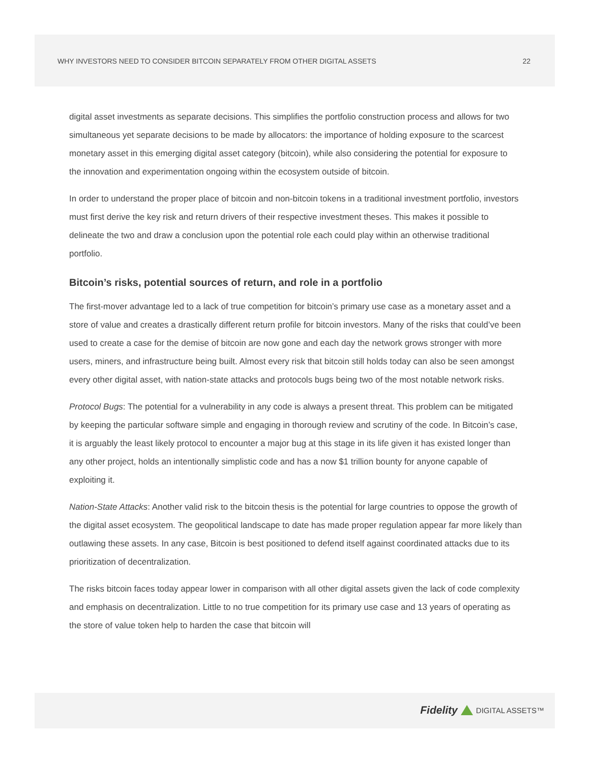WHY INVESTORS NEED TO CONSIDER BITCOIN SEPARATELY FROM OTHER DIGITAL ASSETS 22
digital asset investments as separate decisions. This simplifies the portfolio construction process and allows for two simultaneous yet separate decisions to be made by allocators: the importance of holding exposure to the scarcest monetary asset in this emerging digital asset category (bitcoin), while also considering the potential for exposure to the innovation and experimentation ongoing within the ecosystem outside of bitcoin.
In order to understand the proper place of bitcoin and non-bitcoin tokens in a traditional investment portfolio, investors must first derive the key risk and return drivers of their respective investment theses. This makes it possible to delineate the two and draw a conclusion upon the potential role each could play within an otherwise traditional portfolio.
Bitcoin’s risks, potential sources of return, and role in a portfolio
The first-mover advantage led to a lack of true competition for bitcoin’s primary use case as a monetary asset and a store of value and creates a drastically different return profile for bitcoin investors. Many of the risks that could’ve been used to create a case for the demise of bitcoin are now gone and each day the network grows stronger with more users, miners, and infrastructure being built. Almost every risk that bitcoin still holds today can also be seen amongst every other digital asset, with nation-state attacks and protocols bugs being two of the most notable network risks.
Protocol Bugs: The potential for a vulnerability in any code is always a present threat. This problem can be mitigated by keeping the particular software simple and engaging in thorough review and scrutiny of the code. In Bitcoin’s case, it is arguably the least likely protocol to encounter a major bug at this stage in its life given it has existed longer than any other project, holds an intentionally simplistic code and has a now $1 trillion bounty for anyone capable of exploiting it.
Nation-State Attacks: Another valid risk to the bitcoin thesis is the potential for large countries to oppose the growth of the digital asset ecosystem. The geopolitical landscape to date has made proper regulation appear far more likely than outlawing these assets. In any case, Bitcoin is best positioned to defend itself against coordinated attacks due to its prioritization of decentralization.
The risks bitcoin faces today appear lower in comparison with all other digital assets given the lack of code complexity and emphasis on decentralization. Little to no true competition for its primary use case and 13 years of operating as the store of value token help to harden the case that bitcoin will
Fidelity DIGITAL ASSETS™